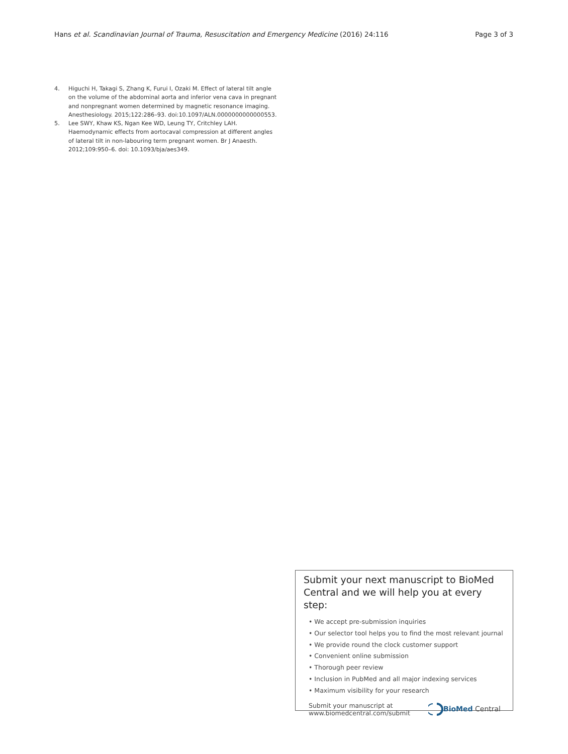Hans et al. Scandinavian Journal of Trauma, Resuscitation and Emergency Medicine (2016) 24:116 Page 3 of 3
4. Higuchi H, Takagi S, Zhang K, Furui I, Ozaki M. Effect of lateral tilt angle on the volume of the abdominal aorta and inferior vena cava in pregnant and nonpregnant women determined by magnetic resonance imaging. Anesthesiology. 2015;122:286–93. doi:10.1097/ALN.0000000000000553.
5. Lee SWY, Khaw KS, Ngan Kee WD, Leung TY, Critchley LAH. Haemodynamic effects from aortocaval compression at different angles of lateral tilt in non-labouring term pregnant women. Br J Anaesth. 2012;109:950–6. doi: 10.1093/bja/aes349.
Submit your next manuscript to BioMed Central and we will help you at every step:
• We accept pre-submission inquiries
• Our selector tool helps you to find the most relevant journal
• We provide round the clock customer support
• Convenient online submission
• Thorough peer review
• Inclusion in PubMed and all major indexing services
• Maximum visibility for your research
Submit your manuscript at
www.biomedcentral.com/submit BioMed Central